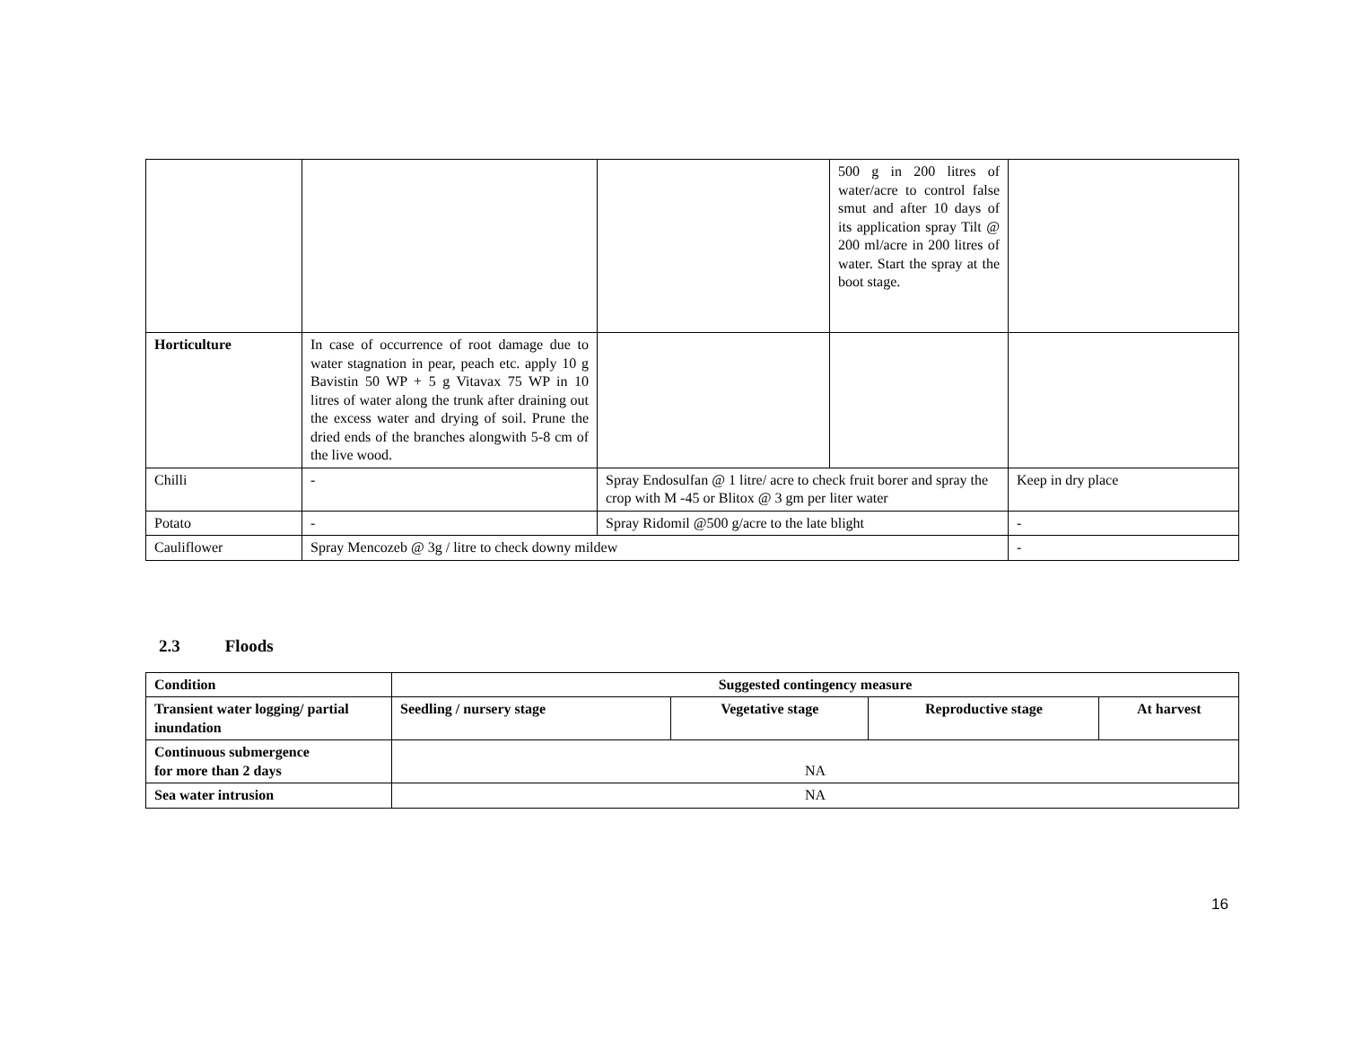| | | | 500 g in 200 litres of water/acre to control false smut and after 10 days of its application spray Tilt @ 200 ml/acre in 200 litres of water. Start the spray at the boot stage. | |
| Horticulture | In case of occurrence of root damage due to water stagnation in pear, peach etc. apply 10 g Bavistin 50 WP + 5 g Vitavax 75 WP in 10 litres of water along the trunk after draining out the excess water and drying of soil. Prune the dried ends of the branches alongwith 5-8 cm of the live wood. | | | |
| Chilli | - | Spray Endosulfan @ 1 litre/ acre to check fruit borer and spray the crop with M -45 or Blitox @ 3 gm per liter water | | Keep in dry place |
| Potato | - | Spray Ridomil @500 g/acre to the late blight | | - |
| Cauliflower | Spray Mencozeb @ 3g / litre to check downy mildew | | | - |
2.3 Floods
| Condition | Suggested contingency measure | | | |
| --- | --- | --- | --- | --- |
| Transient water logging/ partial inundation | Seedling / nursery stage | Vegetative stage | Reproductive stage | At harvest |
| Continuous submergence for more than 2 days | NA | | | |
| Sea water intrusion | NA | | | |
16